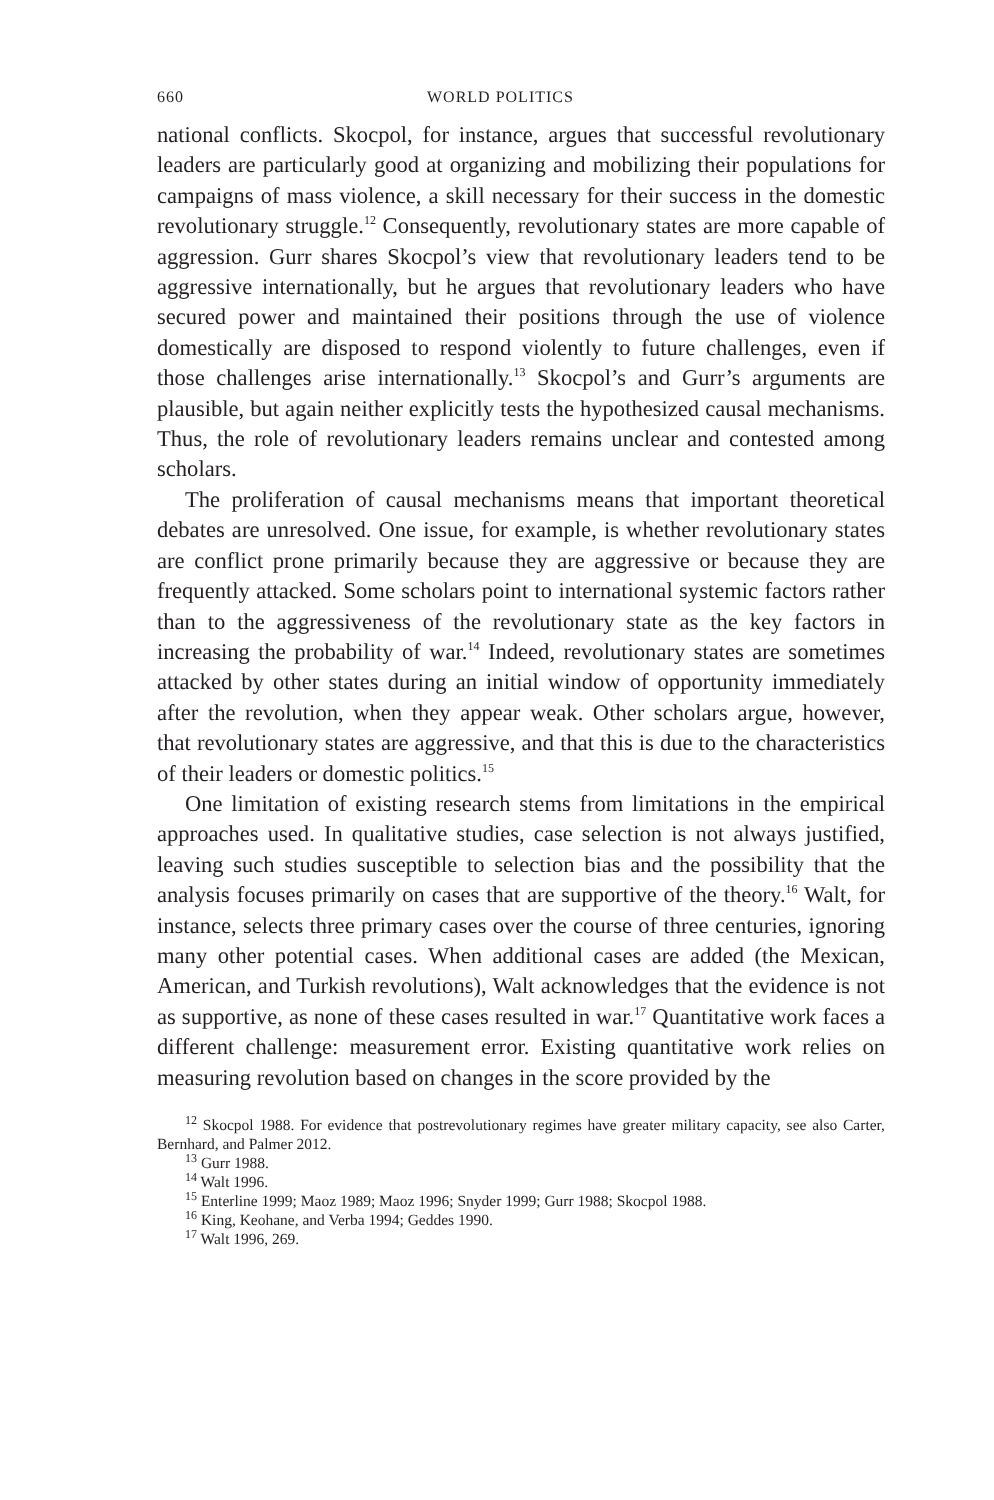660 WORLD POLITICS
national conflicts. Skocpol, for instance, argues that successful revolutionary leaders are particularly good at organizing and mobilizing their populations for campaigns of mass violence, a skill necessary for their success in the domestic revolutionary struggle.<sup>12</sup> Consequently, revolutionary states are more capable of aggression. Gurr shares Skocpol’s view that revolutionary leaders tend to be aggressive internationally, but he argues that revolutionary leaders who have secured power and maintained their positions through the use of violence domestically are disposed to respond violently to future challenges, even if those challenges arise internationally.<sup>13</sup> Skocpol’s and Gurr’s arguments are plausible, but again neither explicitly tests the hypothesized causal mechanisms. Thus, the role of revolutionary leaders remains unclear and contested among scholars.
The proliferation of causal mechanisms means that important theoretical debates are unresolved. One issue, for example, is whether revolutionary states are conflict prone primarily because they are aggressive or because they are frequently attacked. Some scholars point to international systemic factors rather than to the aggressiveness of the revolutionary state as the key factors in increasing the probability of war.<sup>14</sup> Indeed, revolutionary states are sometimes attacked by other states during an initial window of opportunity immediately after the revolution, when they appear weak. Other scholars argue, however, that revolutionary states are aggressive, and that this is due to the characteristics of their leaders or domestic politics.<sup>15</sup>
One limitation of existing research stems from limitations in the empirical approaches used. In qualitative studies, case selection is not always justified, leaving such studies susceptible to selection bias and the possibility that the analysis focuses primarily on cases that are supportive of the theory.<sup>16</sup> Walt, for instance, selects three primary cases over the course of three centuries, ignoring many other potential cases. When additional cases are added (the Mexican, American, and Turkish revolutions), Walt acknowledges that the evidence is not as supportive, as none of these cases resulted in war.<sup>17</sup> Quantitative work faces a different challenge: measurement error. Existing quantitative work relies on measuring revolution based on changes in the score provided by the
<sup>12</sup> Skocpol 1988. For evidence that postrevolutionary regimes have greater military capacity, see also Carter, Bernhard, and Palmer 2012.
<sup>13</sup> Gurr 1988.
<sup>14</sup> Walt 1996.
<sup>15</sup> Enterline 1999; Maoz 1989; Maoz 1996; Snyder 1999; Gurr 1988; Skocpol 1988.
<sup>16</sup> King, Keohane, and Verba 1994; Geddes 1990.
<sup>17</sup> Walt 1996, 269.